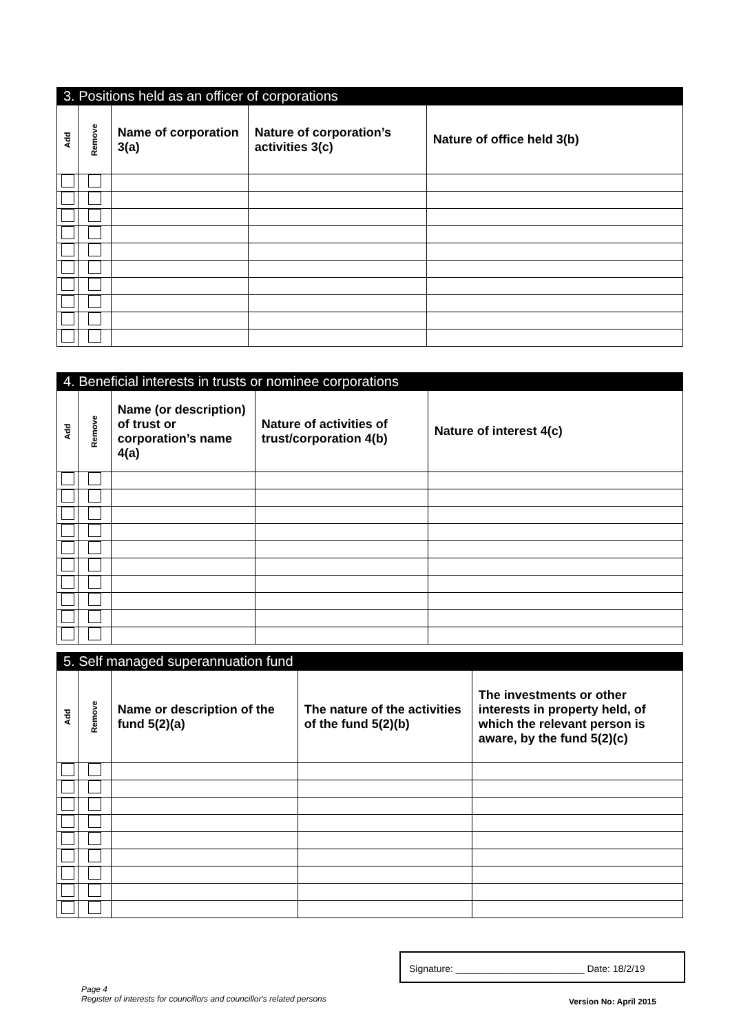3. Positions held as an officer of corporations
| Add | Remove | Name of corporation 3(a) | Nature of corporation’s activities 3(c) | Nature of office held 3(b) |
| --- | --- | --- | --- | --- |
4. Beneficial interests in trusts or nominee corporations
| Add | Remove | Name (or description) of trust or corporation’s name 4(a) | Nature of activities of trust/corporation 4(b) | Nature of interest 4(c) |
| --- | --- | --- | --- | --- |
5. Self managed superannuation fund
| Add | Remove | Name or description of the fund 5(2)(a) | The nature of the activities of the fund 5(2)(b) | The investments or other interests in property held, of which the relevant person is aware, by the fund 5(2)(c) |
| --- | --- | --- | --- | --- |
Signature: ________________________ Date: 18/2/19
Page 4
Register of interests for councillors and councillor's related persons
Version No: April 2015